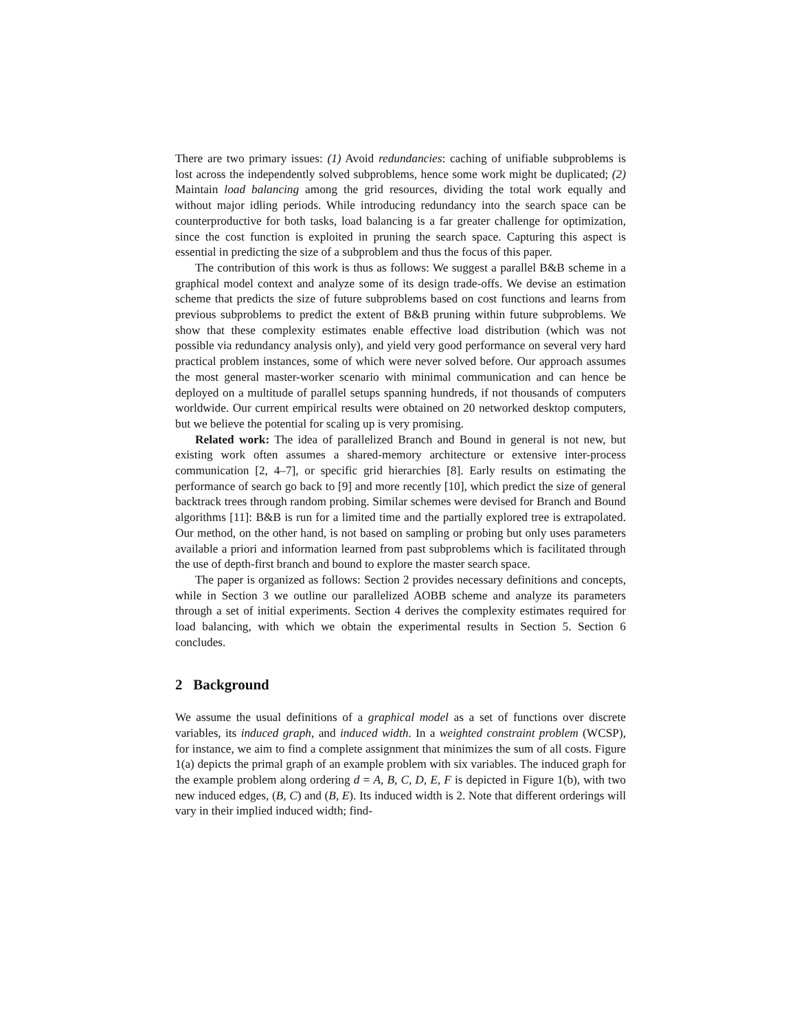There are two primary issues: (1) Avoid redundancies: caching of unifiable subproblems is lost across the independently solved subproblems, hence some work might be duplicated; (2) Maintain load balancing among the grid resources, dividing the total work equally and without major idling periods. While introducing redundancy into the search space can be counterproductive for both tasks, load balancing is a far greater challenge for optimization, since the cost function is exploited in pruning the search space. Capturing this aspect is essential in predicting the size of a subproblem and thus the focus of this paper.
The contribution of this work is thus as follows: We suggest a parallel B&B scheme in a graphical model context and analyze some of its design trade-offs. We devise an estimation scheme that predicts the size of future subproblems based on cost functions and learns from previous subproblems to predict the extent of B&B pruning within future subproblems. We show that these complexity estimates enable effective load distribution (which was not possible via redundancy analysis only), and yield very good performance on several very hard practical problem instances, some of which were never solved before. Our approach assumes the most general master-worker scenario with minimal communication and can hence be deployed on a multitude of parallel setups spanning hundreds, if not thousands of computers worldwide. Our current empirical results were obtained on 20 networked desktop computers, but we believe the potential for scaling up is very promising.
Related work: The idea of parallelized Branch and Bound in general is not new, but existing work often assumes a shared-memory architecture or extensive inter-process communication [2, 4–7], or specific grid hierarchies [8]. Early results on estimating the performance of search go back to [9] and more recently [10], which predict the size of general backtrack trees through random probing. Similar schemes were devised for Branch and Bound algorithms [11]: B&B is run for a limited time and the partially explored tree is extrapolated. Our method, on the other hand, is not based on sampling or probing but only uses parameters available a priori and information learned from past subproblems which is facilitated through the use of depth-first branch and bound to explore the master search space.
The paper is organized as follows: Section 2 provides necessary definitions and concepts, while in Section 3 we outline our parallelized AOBB scheme and analyze its parameters through a set of initial experiments. Section 4 derives the complexity estimates required for load balancing, with which we obtain the experimental results in Section 5. Section 6 concludes.
2 Background
We assume the usual definitions of a graphical model as a set of functions over discrete variables, its induced graph, and induced width. In a weighted constraint problem (WCSP), for instance, we aim to find a complete assignment that minimizes the sum of all costs. Figure 1(a) depicts the primal graph of an example problem with six variables. The induced graph for the example problem along ordering d = A, B, C, D, E, F is depicted in Figure 1(b), with two new induced edges, (B, C) and (B, E). Its induced width is 2. Note that different orderings will vary in their implied induced width; find-